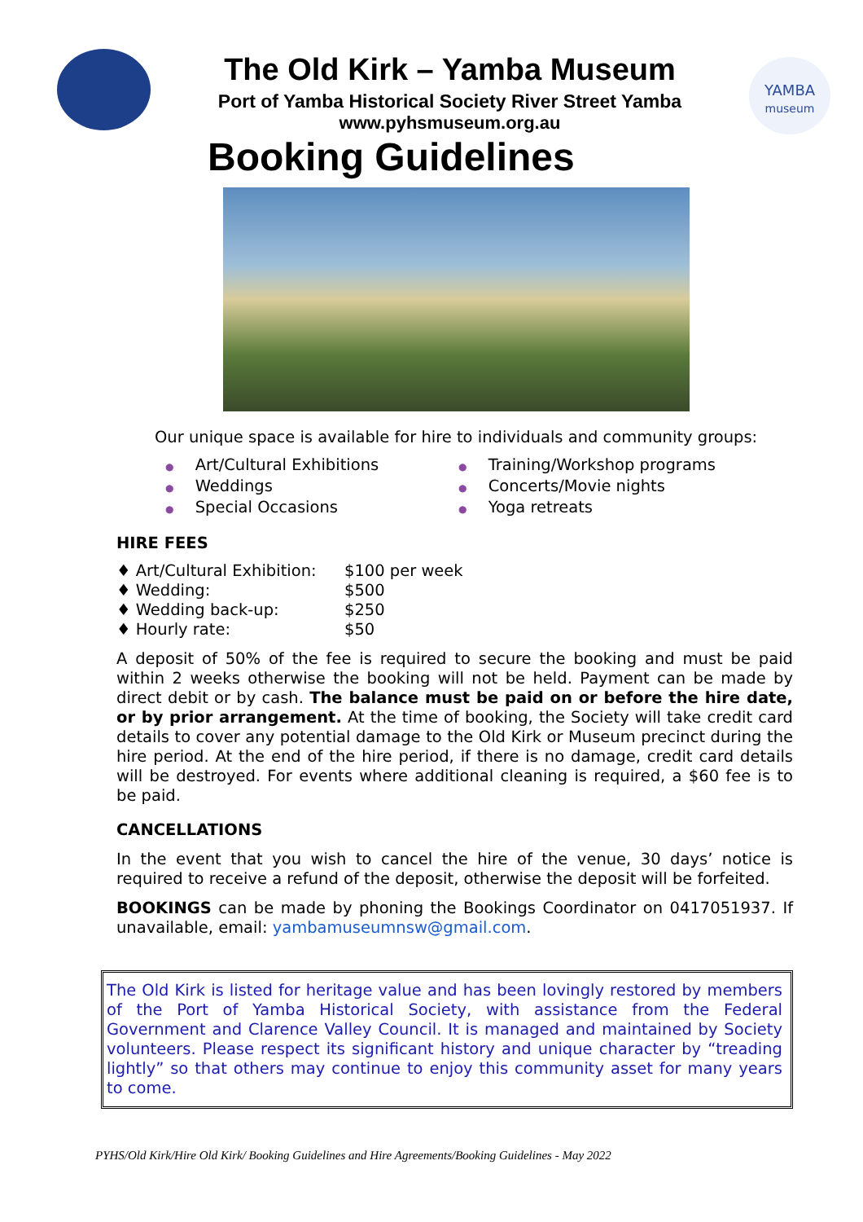The Old Kirk – Yamba Museum
Port of Yamba Historical Society River Street Yamba
www.pyhsmuseum.org.au
YAMBA
museum
Booking Guidelines
Our unique space is available for hire to individuals and community groups:
● Art/Cultural Exhibitions
● Weddings
● Special Occasions
● Training/Workshop programs
● Concerts/Movie nights
● Yoga retreats
HIRE FEES
♦ Art/Cultural Exhibition: $100 per week
♦ Wedding: $500
♦ Wedding back-up: $250
♦ Hourly rate: $50
A deposit of 50% of the fee is required to secure the booking and must be paid within 2 weeks otherwise the booking will not be held. Payment can be made by direct debit or by cash. The balance must be paid on or before the hire date, or by prior arrangement. At the time of booking, the Society will take credit card details to cover any potential damage to the Old Kirk or Museum precinct during the hire period. At the end of the hire period, if there is no damage, credit card details will be destroyed. For events where additional cleaning is required, a $60 fee is to be paid.
CANCELLATIONS
In the event that you wish to cancel the hire of the venue, 30 days’ notice is required to receive a refund of the deposit, otherwise the deposit will be forfeited.
BOOKINGS can be made by phoning the Bookings Coordinator on 0417051937. If unavailable, email: yambamuseumnsw@gmail.com.
The Old Kirk is listed for heritage value and has been lovingly restored by members of the Port of Yamba Historical Society, with assistance from the Federal Government and Clarence Valley Council. It is managed and maintained by Society volunteers. Please respect its significant history and unique character by “treading lightly” so that others may continue to enjoy this community asset for many years to come.
PYHS/Old Kirk/Hire Old Kirk/ Booking Guidelines and Hire Agreements/Booking Guidelines - May 2022